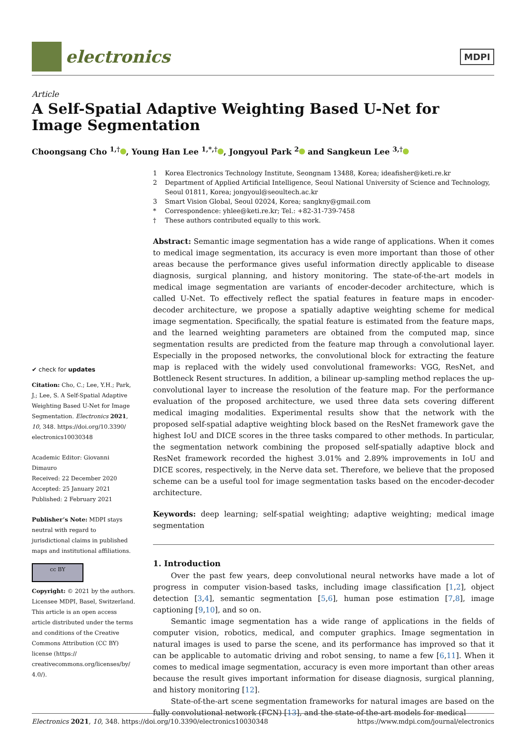electronics
MDPI
Article
A Self-Spatial Adaptive Weighting Based U-Net for Image Segmentation
Choongsang Cho <sup>1,†</sup> , Young Han Lee <sup>1,*,†</sup> , Jongyoul Park <sup>2</sup> and Sangkeun Lee <sup>3,†</sup>
✔ check for updates
Citation: Cho, C.; Lee, Y.H.; Park, J.; Lee, S. A Self-Spatial Adaptive Weighting Based U-Net for Image Segmentation. Electronics 2021, 10, 348. https://doi.org/10.3390/ electronics10030348
Academic Editor: Giovanni Dimauro
Received: 22 December 2020
Accepted: 25 January 2021
Published: 2 February 2021
Publisher’s Note: MDPI stays neutral with regard to jurisdictional claims in published maps and institutional affiliations.
cc BY
Copyright: © 2021 by the authors. Licensee MDPI, Basel, Switzerland. This article is an open access article distributed under the terms and conditions of the Creative Commons Attribution (CC BY) license (https:// creativecommons.org/licenses/by/ 4.0/).
1 Korea Electronics Technology Institute, Seongnam 13488, Korea; ideafisher@keti.re.kr
2 Department of Applied Artificial Intelligence, Seoul National University of Science and Technology, Seoul 01811, Korea; jongyoul@seoultech.ac.kr
3 Smart Vision Global, Seoul 02024, Korea; sangkny@gmail.com
* Correspondence: yhlee@keti.re.kr; Tel.: +82-31-739-7458
† These authors contributed equally to this work.
Abstract: Semantic image segmentation has a wide range of applications. When it comes to medical image segmentation, its accuracy is even more important than those of other areas because the performance gives useful information directly applicable to disease diagnosis, surgical planning, and history monitoring. The state-of-the-art models in medical image segmentation are variants of encoder-decoder architecture, which is called U-Net. To effectively reflect the spatial features in feature maps in encoder-decoder architecture, we propose a spatially adaptive weighting scheme for medical image segmentation. Specifically, the spatial feature is estimated from the feature maps, and the learned weighting parameters are obtained from the computed map, since segmentation results are predicted from the feature map through a convolutional layer. Especially in the proposed networks, the convolutional block for extracting the feature map is replaced with the widely used convolutional frameworks: VGG, ResNet, and Bottleneck Resent structures. In addition, a bilinear up-sampling method replaces the up-convolutional layer to increase the resolution of the feature map. For the performance evaluation of the proposed architecture, we used three data sets covering different medical imaging modalities. Experimental results show that the network with the proposed self-spatial adaptive weighting block based on the ResNet framework gave the highest IoU and DICE scores in the three tasks compared to other methods. In particular, the segmentation network combining the proposed self-spatially adaptive block and ResNet framework recorded the highest 3.01% and 2.89% improvements in IoU and DICE scores, respectively, in the Nerve data set. Therefore, we believe that the proposed scheme can be a useful tool for image segmentation tasks based on the encoder-decoder architecture.
Keywords: deep learning; self-spatial weighting; adaptive weighting; medical image segmentation
1. Introduction
Over the past few years, deep convolutional neural networks have made a lot of progress in computer vision-based tasks, including image classification [1,2], object detection [3,4], semantic segmentation [5,6], human pose estimation [7,8], image captioning [9,10], and so on.
Semantic image segmentation has a wide range of applications in the fields of computer vision, robotics, medical, and computer graphics. Image segmentation in natural images is used to parse the scene, and its performance has improved so that it can be applicable to automatic driving and robot sensing, to name a few [6,11]. When it comes to medical image segmentation, accuracy is even more important than other areas because the result gives important information for disease diagnosis, surgical planning, and history monitoring [12].
State-of-the-art scene segmentation frameworks for natural images are based on the fully convolutional network (FCN) [13], and the state-of-the-art models for medical
Electronics 2021, 10, 348. https://doi.org/10.3390/electronics10030348 https://www.mdpi.com/journal/electronics